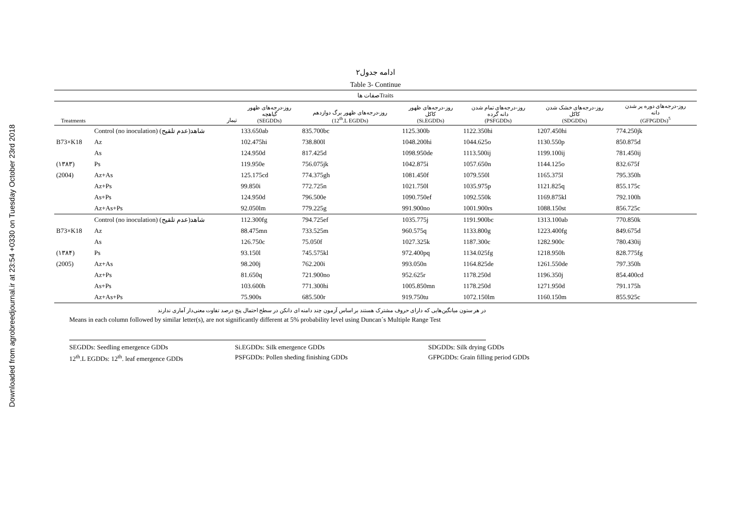Downloaded from agrobreedjournal.ir at 23:54 +0330 on Tuesday October 23rd 2018
ادامه جدول۲
Table 3- Continue
| صفات هاTraits | | | | | | | |
| --- | --- | --- | --- | --- | --- | --- | --- |
| Treatments | تیمار | روز-درجه‌های ظهور گیاهچه (SEGDDs) | روز-درجه‌های ظهور برگ دوازدهم (12<sup>th</sup>.L EGDDs) | روز-درجه‌های ظهور کاکل (Si.EGDDs) | روز-درجه‌های تمام شدن دانه گرده (PSFGDDs) | روز-درجه‌های خشک شدن کاکل (SDGDDs) | روز-درجه‌های دوره پر شدن دانه (GFPGDDs)<sup>5</sup> |
| | Control (no inoculation) شاهد(عدم تلقیح) | 133.650ab | 835.700bc | 1125.300b | 1122.350hi | 1207.450hi | 774.250jk |
| B73×K18 | Az | 102.475hi | 738.800l | 1048.200hi | 1044.625o | 1130.550p | 850.875d |
| | As | 124.950d | 817.425d | 1098.950de | 1113.500ij | 1199.100ij | 781.450ij |
| (۱۳۸۳) | Ps | 119.950e | 756.075jk | 1042.875i | 1057.650n | 1144.125o | 832.675f |
| (2004) | Az+As | 125.175cd | 774.375gh | 1081.450f | 1079.550l | 1165.375l | 795.350h |
| | Az+Ps | 99.850i | 772.725n | 1021.750l | 1035.975p | 1121.825q | 855.175c |
| | As+Ps | 124.950d | 796.500e | 1090.750ef | 1092.550k | 1169.875kl | 792.100h |
| | Az+As+Ps | 92.050lm | 779.225g | 991.900no | 1001.900rs | 1088.150st | 856.725c |
| | Control (no inoculation) شاهد(عدم تلقیح) | 112.300fg | 794.725ef | 1035.775j | 1191.900bc | 1313.100ab | 770.850k |
| B73×K18 | Az | 88.475mn | 733.525m | 960.575q | 1133.800g | 1223.400fg | 849.675d |
| | As | 126.750c | 75.050f | 1027.325k | 1187.300c | 1282.900c | 780.430ij |
| (۱۳۸۴) | Ps | 93.150l | 745.575kl | 972.400pq | 1134.025fg | 1218.950h | 828.775fg |
| (2005) | Az+As | 98.200j | 762.200i | 993.050n | 1164.825de | 1261.550de | 797.350h |
| | Az+Ps | 81.650q | 721.900no | 952.625r | 1178.250d | 1196.350j | 854.400cd |
| | As+Ps | 103.600h | 771.300hi | 1005.850mn | 1178.250d | 1271.950d | 791.175h |
| | Az+As+Ps | 75.900s | 685.500r | 919.750tu | 1072.150lm | 1160.150m | 855.925c |
در هر ستون میانگین‌هایی که دارای حروف مشترک هستند بر اساس آزمون چند دامنه ای دانکن در سطح احتمال پنج درصد تفاوت معنی‌دار آماری ندارند
Means in each column followed by similar letter(s), are not significantly different at 5% probability level using Duncan´s Multiple Range Test
SEGDDs: Seedling emergence GDDs
Si.EGDDs: Silk emergence GDDs
SDGDDs: Silk drying GDDs
12<sup>th</sup>.L EGDDs: 12<sup>th</sup>. leaf emergence GDDs
PSFGDDs: Pollen sheding finishing GDDs
GFPGDDs: Grain filling period GDDs